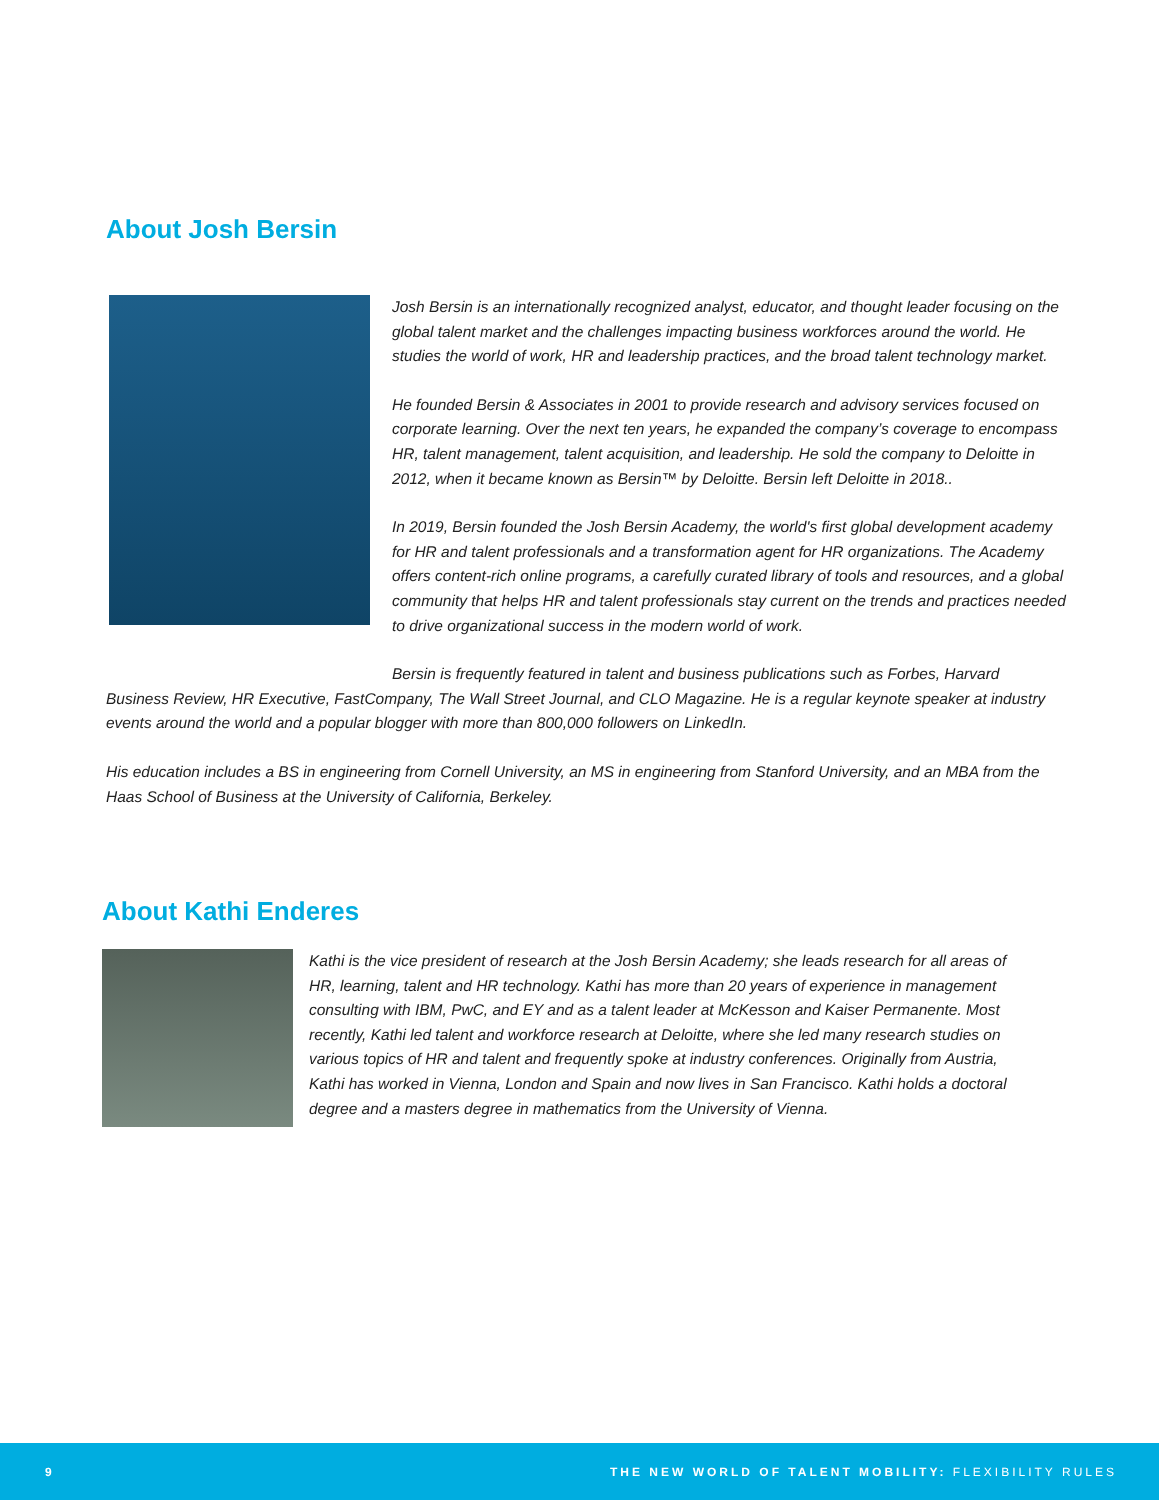About Josh Bersin
Josh Bersin is an internationally recognized analyst, educator, and thought leader focusing on the global talent market and the challenges impacting business workforces around the world. He studies the world of work, HR and leadership practices, and the broad talent technology market.
He founded Bersin & Associates in 2001 to provide research and advisory services focused on corporate learning. Over the next ten years, he expanded the company’s coverage to encompass HR, talent management, talent acquisition, and leadership. He sold the company to Deloitte in 2012, when it became known as Bersin™ by Deloitte. Bersin left Deloitte in 2018..
In 2019, Bersin founded the Josh Bersin Academy, the world's first global development academy for HR and talent professionals and a transformation agent for HR organizations. The Academy offers content-rich online programs, a carefully curated library of tools and resources, and a global community that helps HR and talent professionals stay current on the trends and practices needed to drive organizational success in the modern world of work.
Bersin is frequently featured in talent and business publications such as Forbes, Harvard Business Review, HR Executive, FastCompany, The Wall Street Journal, and CLO Magazine. He is a regular keynote speaker at industry events around the world and a popular blogger with more than 800,000 followers on LinkedIn.
His education includes a BS in engineering from Cornell University, an MS in engineering from Stanford University, and an MBA from the Haas School of Business at the University of California, Berkeley.
About Kathi Enderes
Kathi is the vice president of research at the Josh Bersin Academy; she leads research for all areas of HR, learning, talent and HR technology. Kathi has more than 20 years of experience in management consulting with IBM, PwC, and EY and as a talent leader at McKesson and Kaiser Permanente. Most recently, Kathi led talent and workforce research at Deloitte, where she led many research studies on various topics of HR and talent and frequently spoke at industry conferences. Originally from Austria, Kathi has worked in Vienna, London and Spain and now lives in San Francisco. Kathi holds a doctoral degree and a masters degree in mathematics from the University of Vienna.
9 THE NEW WORLD OF TALENT MOBILITY: FLEXIBILITY RULES